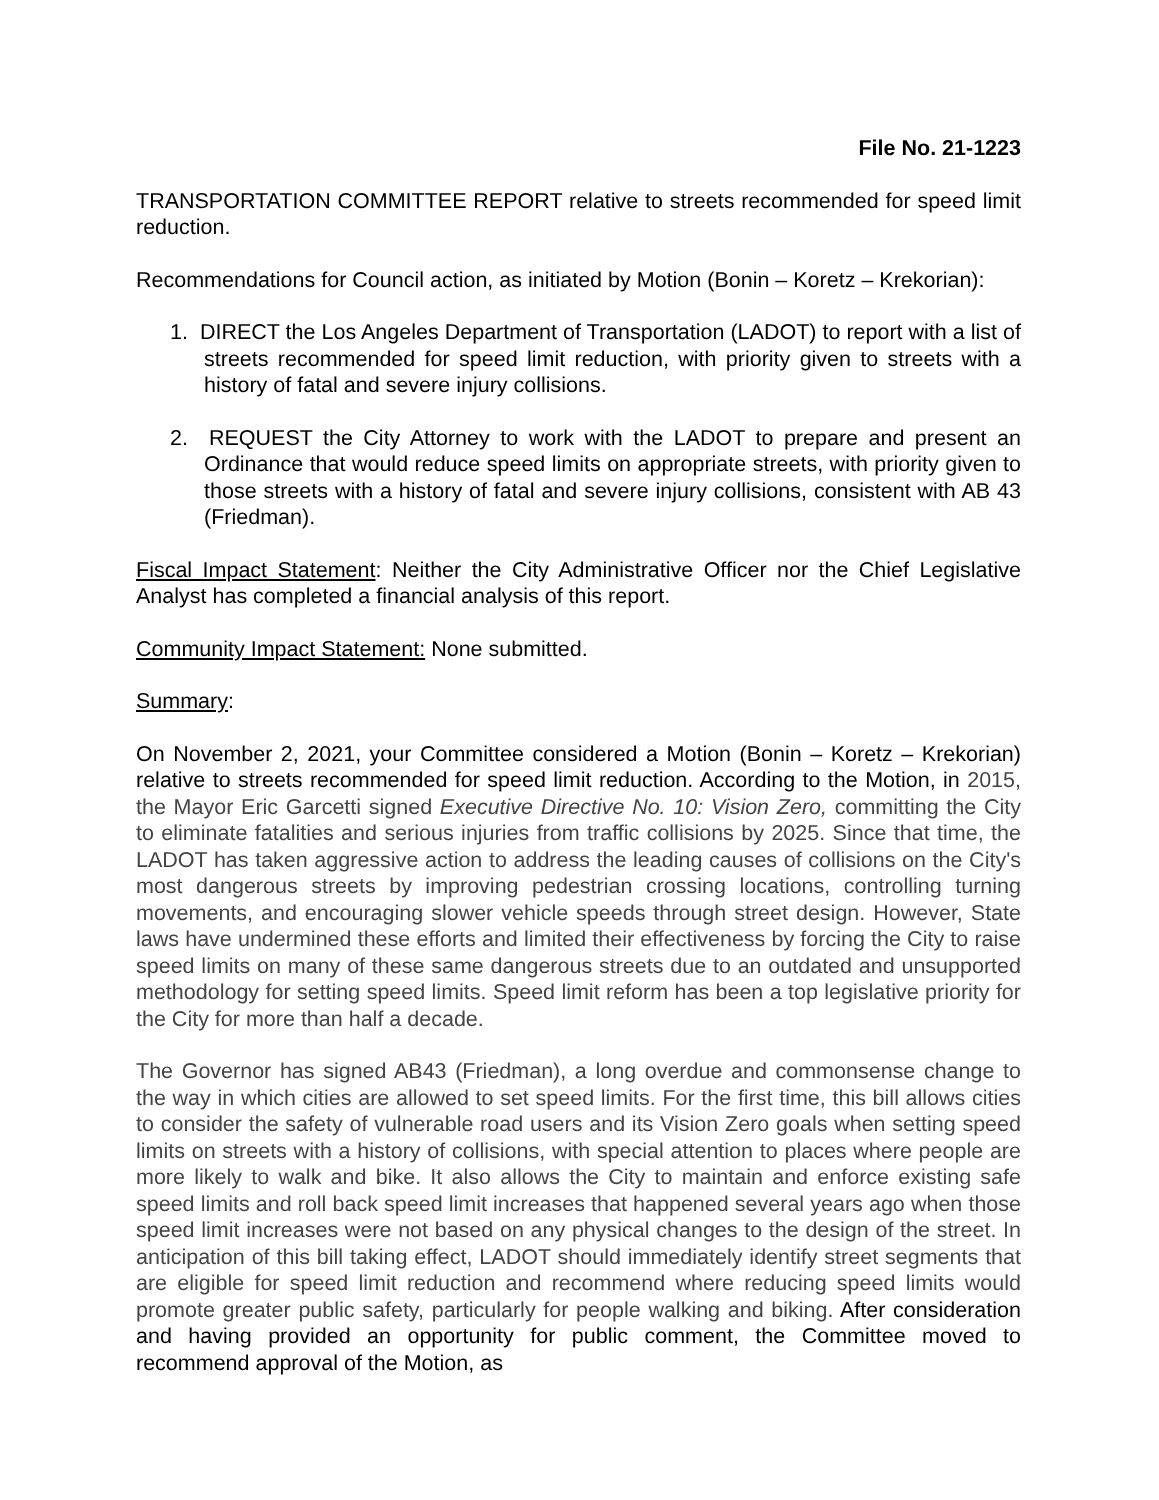File No. 21-1223
TRANSPORTATION COMMITTEE REPORT relative to streets recommended for speed limit reduction.
Recommendations for Council action, as initiated by Motion (Bonin – Koretz – Krekorian):
1. DIRECT the Los Angeles Department of Transportation (LADOT) to report with a list of streets recommended for speed limit reduction, with priority given to streets with a history of fatal and severe injury collisions.
2. REQUEST the City Attorney to work with the LADOT to prepare and present an Ordinance that would reduce speed limits on appropriate streets, with priority given to those streets with a history of fatal and severe injury collisions, consistent with AB 43 (Friedman).
Fiscal Impact Statement: Neither the City Administrative Officer nor the Chief Legislative Analyst has completed a financial analysis of this report.
Community Impact Statement: None submitted.
Summary:
On November 2, 2021, your Committee considered a Motion (Bonin – Koretz – Krekorian) relative to streets recommended for speed limit reduction. According to the Motion, in 2015, the Mayor Eric Garcetti signed Executive Directive No. 10: Vision Zero, committing the City to eliminate fatalities and serious injuries from traffic collisions by 2025. Since that time, the LADOT has taken aggressive action to address the leading causes of collisions on the City's most dangerous streets by improving pedestrian crossing locations, controlling turning movements, and encouraging slower vehicle speeds through street design. However, State laws have undermined these efforts and limited their effectiveness by forcing the City to raise speed limits on many of these same dangerous streets due to an outdated and unsupported methodology for setting speed limits. Speed limit reform has been a top legislative priority for the City for more than half a decade.
The Governor has signed AB43 (Friedman), a long overdue and commonsense change to the way in which cities are allowed to set speed limits. For the first time, this bill allows cities to consider the safety of vulnerable road users and its Vision Zero goals when setting speed limits on streets with a history of collisions, with special attention to places where people are more likely to walk and bike. It also allows the City to maintain and enforce existing safe speed limits and roll back speed limit increases that happened several years ago when those speed limit increases were not based on any physical changes to the design of the street. In anticipation of this bill taking effect, LADOT should immediately identify street segments that are eligible for speed limit reduction and recommend where reducing speed limits would promote greater public safety, particularly for people walking and biking. After consideration and having provided an opportunity for public comment, the Committee moved to recommend approval of the Motion, as